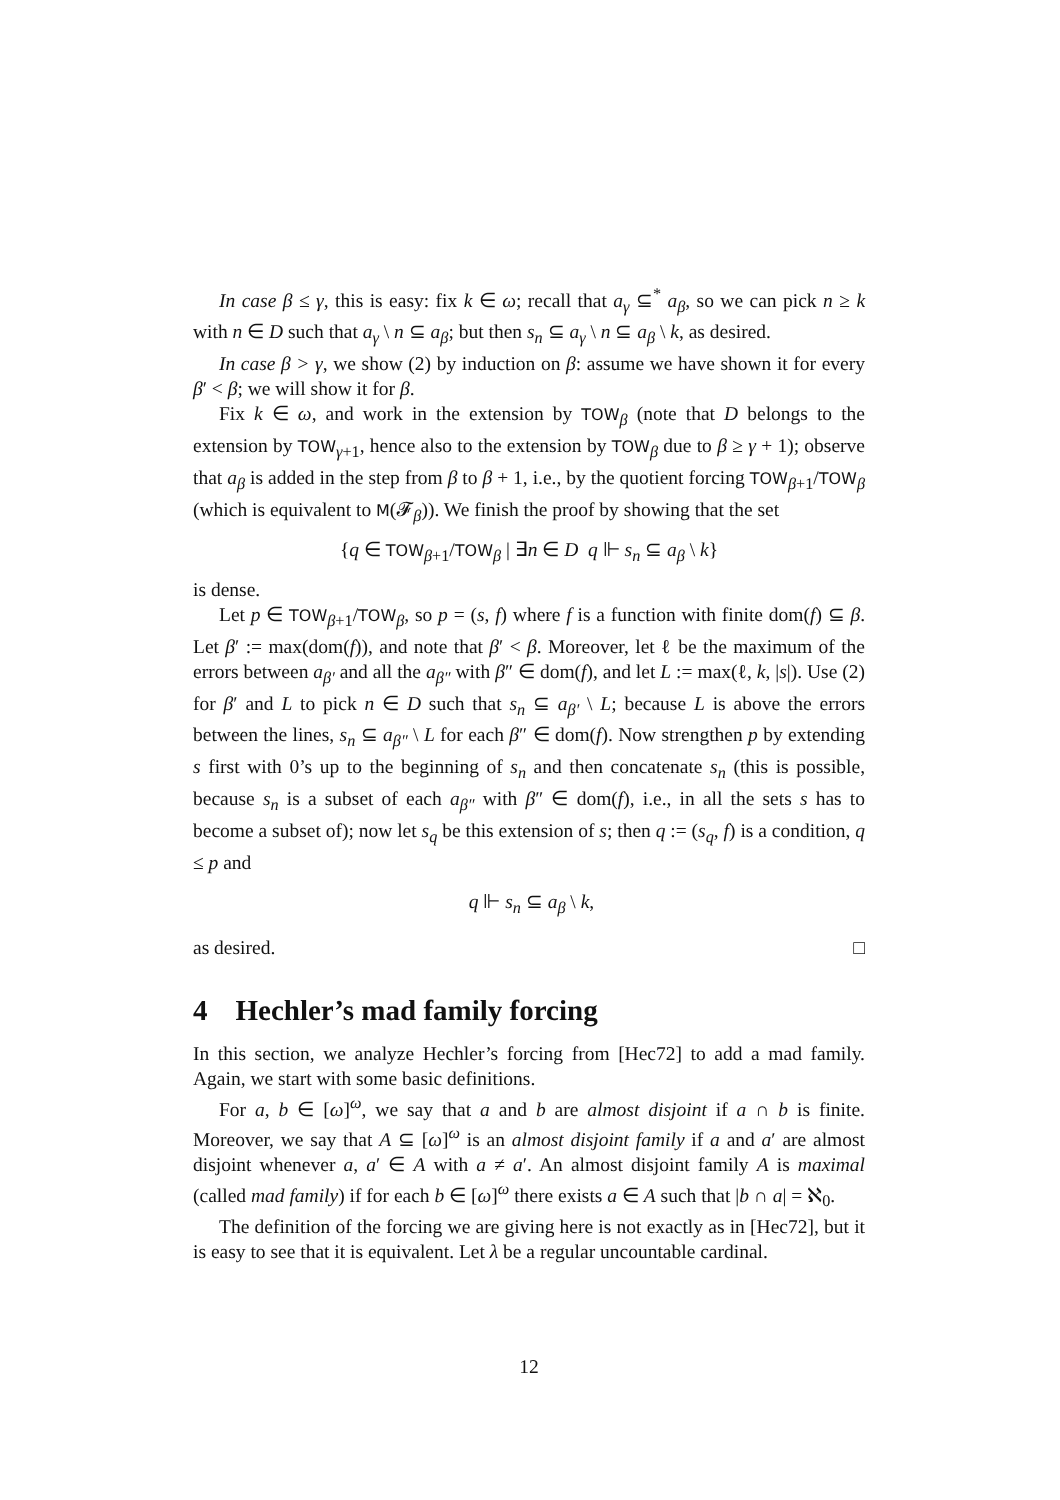In case β ≤ γ, this is easy: fix k ∈ ω; recall that a<sub>γ</sub> ⊆<sup>*</sup> a<sub>β</sub>, so we can pick n ≥ k with n ∈ D such that a<sub>γ</sub> \ n ⊆ a<sub>β</sub>; but then s<sub>n</sub> ⊆ a<sub>γ</sub> \ n ⊆ a<sub>β</sub> \ k, as desired.
In case β > γ, we show (2) by induction on β: assume we have shown it for every β′ < β; we will show it for β.
Fix k ∈ ω, and work in the extension by TOW<sub>β</sub> (note that D belongs to the extension by TOW<sub>γ+1</sub>, hence also to the extension by TOW<sub>β</sub> due to β ≥ γ + 1); observe that a<sub>β</sub> is added in the step from β to β + 1, i.e., by the quotient forcing TOW<sub>β+1</sub>/TOW<sub>β</sub> (which is equivalent to M(𝓕<sub>β</sub>)). We finish the proof by showing that the set
{q ∈ TOW<sub>β+1</sub>/TOW<sub>β</sub> | ∃n ∈ D q ⊩ s<sub>n</sub> ⊆ a<sub>β</sub> \ k}
is dense.
Let p ∈ TOW<sub>β+1</sub>/TOW<sub>β</sub>, so p = (s, f) where f is a function with finite dom(f) ⊆ β. Let β′ := max(dom(f)), and note that β′ < β. Moreover, let ℓ be the maximum of the errors between a<sub>β′</sub> and all the a<sub>β″</sub> with β″ ∈ dom(f), and let L := max(ℓ, k, |s|). Use (2) for β′ and L to pick n ∈ D such that s<sub>n</sub> ⊆ a<sub>β′</sub> \ L; because L is above the errors between the lines, s<sub>n</sub> ⊆ a<sub>β″</sub> \ L for each β″ ∈ dom(f). Now strengthen p by extending s first with 0’s up to the beginning of s<sub>n</sub> and then concatenate s<sub>n</sub> (this is possible, because s<sub>n</sub> is a subset of each a<sub>β″</sub> with β″ ∈ dom(f), i.e., in all the sets s has to become a subset of); now let s<sub>q</sub> be this extension of s; then q := (s<sub>q</sub>, f) is a condition, q ≤ p and
q ⊩ s<sub>n</sub> ⊆ a<sub>β</sub> \ k,
as desired. □
4 Hechler’s mad family forcing
In this section, we analyze Hechler’s forcing from [Hec72] to add a mad family. Again, we start with some basic definitions.
For a, b ∈ [ω]<sup>ω</sup>, we say that a and b are almost disjoint if a ∩ b is finite. Moreover, we say that A ⊆ [ω]<sup>ω</sup> is an almost disjoint family if a and a′ are almost disjoint whenever a, a′ ∈ A with a ≠ a′. An almost disjoint family A is maximal (called mad family) if for each b ∈ [ω]<sup>ω</sup> there exists a ∈ A such that |b ∩ a| = ℵ<sub>0</sub>.
The definition of the forcing we are giving here is not exactly as in [Hec72], but it is easy to see that it is equivalent. Let λ be a regular uncountable cardinal.
12